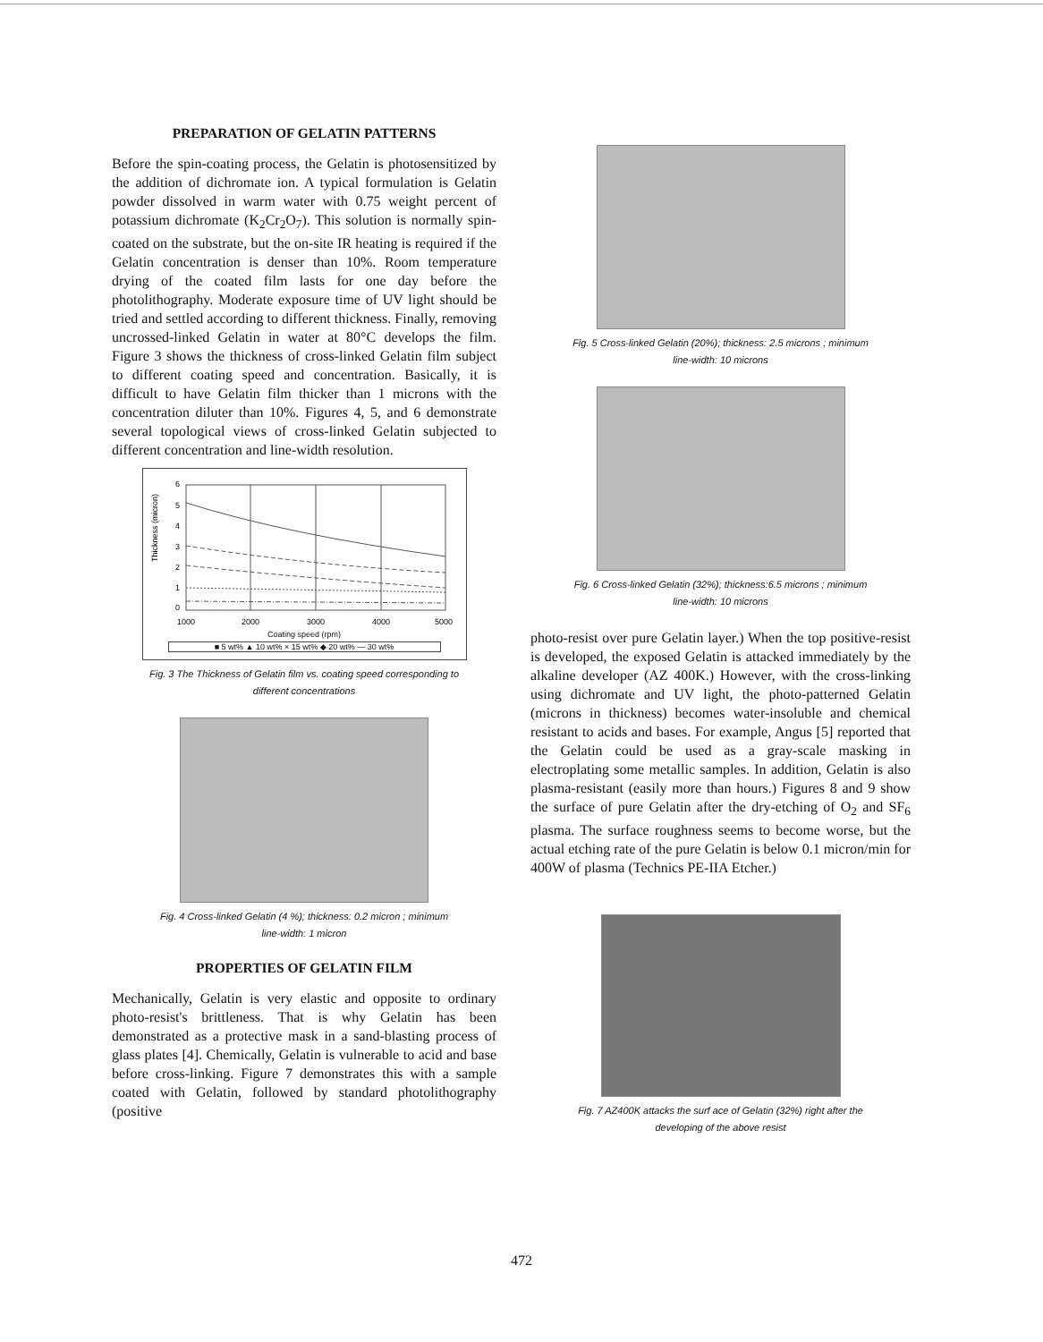PREPARATION OF GELATIN PATTERNS
Before the spin-coating process, the Gelatin is photosensitized by the addition of dichromate ion. A typical formulation is Gelatin powder dissolved in warm water with 0.75 weight percent of potassium dichromate (K<sub>2</sub>Cr<sub>2</sub>O<sub>7</sub>). This solution is normally spin-coated on the substrate, but the on-site IR heating is required if the Gelatin concentration is denser than 10%. Room temperature drying of the coated film lasts for one day before the photolithography. Moderate exposure time of UV light should be tried and settled according to different thickness. Finally, removing uncrossed-linked Gelatin in water at 80°C develops the film. Figure 3 shows the thickness of cross-linked Gelatin film subject to different coating speed and concentration. Basically, it is difficult to have Gelatin film thicker than 1 microns with the concentration diluter than 10%. Figures 4, 5, and 6 demonstrate several topological views of cross-linked Gelatin subjected to different concentration and line-width resolution.
Thickness (micron)
6
5
4
3
2
1
0
1000
2000
3000
4000
5000
Coating speed (rpm)
■ 5 wt% ▲ 10 wt% × 15 wt% ◆ 20 wt% — 30 wt%
Fig. 3 The Thickness of Gelatin film vs. coating speed corresponding to
different concentrations
Fig. 4 Cross-linked Gelatin (4 %); thickness: 0.2 micron ; minimum
line-width: 1 micron
PROPERTIES OF GELATIN FILM
Mechanically, Gelatin is very elastic and opposite to ordinary photo-resist's brittleness. That is why Gelatin has been demonstrated as a protective mask in a sand-blasting process of glass plates [4]. Chemically, Gelatin is vulnerable to acid and base before cross-linking. Figure 7 demonstrates this with a sample coated with Gelatin, followed by standard photolithography (positive
Fig. 5 Cross-linked Gelatin (20%); thickness: 2.5 microns ; minimum
line-width: 10 microns
Fig. 6 Cross-linked Gelatin (32%); thickness:6.5 microns ; minimum
line-width: 10 microns
photo-resist over pure Gelatin layer.) When the top positive-resist is developed, the exposed Gelatin is attacked immediately by the alkaline developer (AZ 400K.) However, with the cross-linking using dichromate and UV light, the photo-patterned Gelatin (microns in thickness) becomes water-insoluble and chemical resistant to acids and bases. For example, Angus [5] reported that the Gelatin could be used as a gray-scale masking in electroplating some metallic samples. In addition, Gelatin is also plasma-resistant (easily more than hours.) Figures 8 and 9 show the surface of pure Gelatin after the dry-etching of O<sub>2</sub> and SF<sub>6</sub> plasma. The surface roughness seems to become worse, but the actual etching rate of the pure Gelatin is below 0.1 micron/min for 400W of plasma (Technics PE-IIA Etcher.)
Fig. 7 AZ400K attacks the surf ace of Gelatin (32%) right after the
developing of the above resist
472